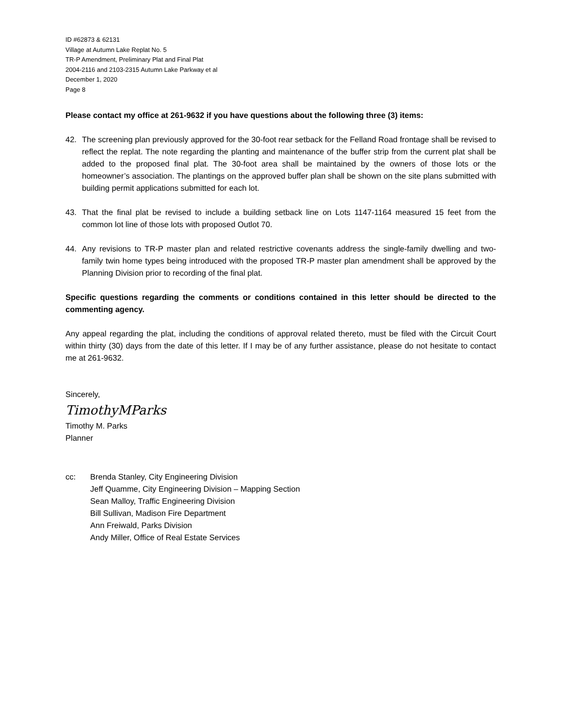ID #62873 & 62131
Village at Autumn Lake Replat No. 5
TR-P Amendment, Preliminary Plat and Final Plat
2004-2116 and 2103-2315 Autumn Lake Parkway et al
December 1, 2020
Page 8
Please contact my office at 261-9632 if you have questions about the following three (3) items:
42. The screening plan previously approved for the 30-foot rear setback for the Felland Road frontage shall be revised to reflect the replat. The note regarding the planting and maintenance of the buffer strip from the current plat shall be added to the proposed final plat. The 30-foot area shall be maintained by the owners of those lots or the homeowner’s association. The plantings on the approved buffer plan shall be shown on the site plans submitted with building permit applications submitted for each lot.
43. That the final plat be revised to include a building setback line on Lots 1147-1164 measured 15 feet from the common lot line of those lots with proposed Outlot 70.
44. Any revisions to TR-P master plan and related restrictive covenants address the single-family dwelling and two-family twin home types being introduced with the proposed TR-P master plan amendment shall be approved by the Planning Division prior to recording of the final plat.
Specific questions regarding the comments or conditions contained in this letter should be directed to the commenting agency.
Any appeal regarding the plat, including the conditions of approval related thereto, must be filed with the Circuit Court within thirty (30) days from the date of this letter. If I may be of any further assistance, please do not hesitate to contact me at 261-9632.
Sincerely,
TimothyMParks
Timothy M. Parks
Planner
cc: Brenda Stanley, City Engineering Division
Jeff Quamme, City Engineering Division – Mapping Section
Sean Malloy, Traffic Engineering Division
Bill Sullivan, Madison Fire Department
Ann Freiwald, Parks Division
Andy Miller, Office of Real Estate Services